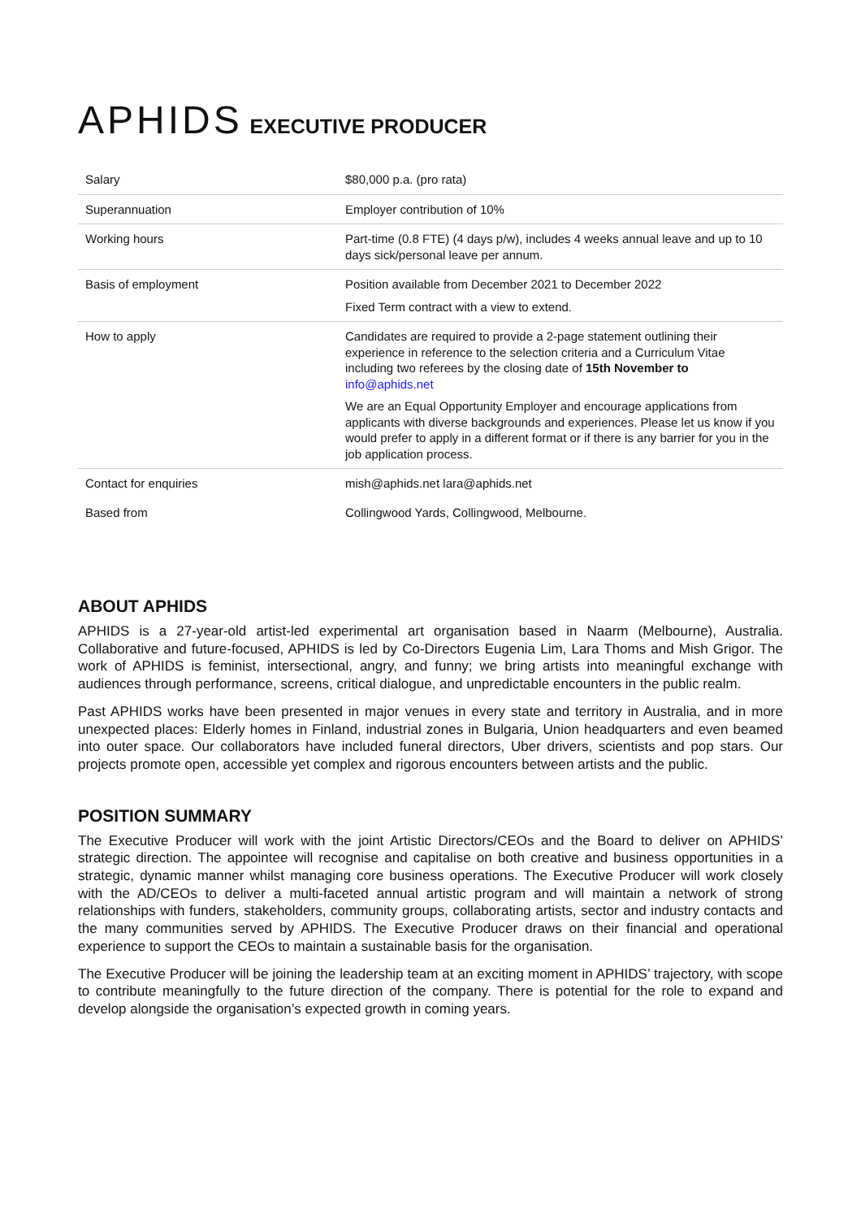APHIDS EXECUTIVE PRODUCER
| Salary | $80,000 p.a. (pro rata) |
| Superannuation | Employer contribution of 10% |
| Working hours | Part-time (0.8 FTE) (4 days p/w), includes 4 weeks annual leave and up to 10 days sick/personal leave per annum. |
| Basis of employment | Position available from December 2021 to December 2022 Fixed Term contract with a view to extend. |
| How to apply | Candidates are required to provide a 2-page statement outlining their experience in reference to the selection criteria and a Curriculum Vitae including two referees by the closing date of 15th November to info@aphids.net We are an Equal Opportunity Employer and encourage applications from applicants with diverse backgrounds and experiences. Please let us know if you would prefer to apply in a different format or if there is any barrier for you in the job application process. |
| Contact for enquiries | mish@aphids.net lara@aphids.net |
| Based from | Collingwood Yards, Collingwood, Melbourne. |
ABOUT APHIDS
APHIDS is a 27-year-old artist-led experimental art organisation based in Naarm (Melbourne), Australia. Collaborative and future-focused, APHIDS is led by Co-Directors Eugenia Lim, Lara Thoms and Mish Grigor. The work of APHIDS is feminist, intersectional, angry, and funny; we bring artists into meaningful exchange with audiences through performance, screens, critical dialogue, and unpredictable encounters in the public realm.
Past APHIDS works have been presented in major venues in every state and territory in Australia, and in more unexpected places: Elderly homes in Finland, industrial zones in Bulgaria, Union headquarters and even beamed into outer space. Our collaborators have included funeral directors, Uber drivers, scientists and pop stars. Our projects promote open, accessible yet complex and rigorous encounters between artists and the public.
POSITION SUMMARY
The Executive Producer will work with the joint Artistic Directors/CEOs and the Board to deliver on APHIDS’ strategic direction. The appointee will recognise and capitalise on both creative and business opportunities in a strategic, dynamic manner whilst managing core business operations. The Executive Producer will work closely with the AD/CEOs to deliver a multi-faceted annual artistic program and will maintain a network of strong relationships with funders, stakeholders, community groups, collaborating artists, sector and industry contacts and the many communities served by APHIDS. The Executive Producer draws on their financial and operational experience to support the CEOs to maintain a sustainable basis for the organisation.
The Executive Producer will be joining the leadership team at an exciting moment in APHIDS’ trajectory, with scope to contribute meaningfully to the future direction of the company. There is potential for the role to expand and develop alongside the organisation’s expected growth in coming years.